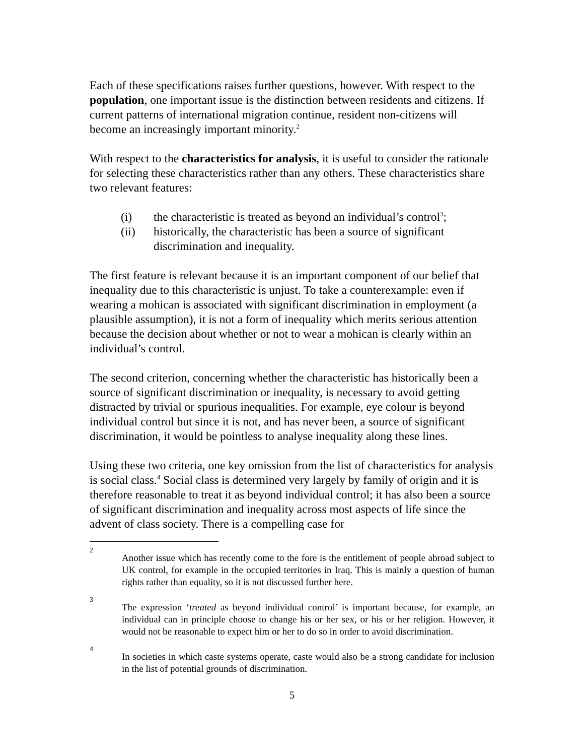Each of these specifications raises further questions, however. With respect to the population, one important issue is the distinction between residents and citizens. If current patterns of international migration continue, resident non-citizens will become an increasingly important minority.<sup>2</sup>
With respect to the characteristics for analysis, it is useful to consider the rationale for selecting these characteristics rather than any others. These characteristics share two relevant features:
(i) the characteristic is treated as beyond an individual’s control<sup>3</sup>;
(ii) historically, the characteristic has been a source of significant discrimination and inequality.
The first feature is relevant because it is an important component of our belief that inequality due to this characteristic is unjust. To take a counterexample: even if wearing a mohican is associated with significant discrimination in employment (a plausible assumption), it is not a form of inequality which merits serious attention because the decision about whether or not to wear a mohican is clearly within an individual’s control.
The second criterion, concerning whether the characteristic has historically been a source of significant discrimination or inequality, is necessary to avoid getting distracted by trivial or spurious inequalities. For example, eye colour is beyond individual control but since it is not, and has never been, a source of significant discrimination, it would be pointless to analyse inequality along these lines.
Using these two criteria, one key omission from the list of characteristics for analysis is social class.<sup>4</sup> Social class is determined very largely by family of origin and it is therefore reasonable to treat it as beyond individual control; it has also been a source of significant discrimination and inequality across most aspects of life since the advent of class society. There is a compelling case for
2 Another issue which has recently come to the fore is the entitlement of people abroad subject to UK control, for example in the occupied territories in Iraq. This is mainly a question of human rights rather than equality, so it is not discussed further here.
3 The expression ‘treated as beyond individual control’ is important because, for example, an individual can in principle choose to change his or her sex, or his or her religion. However, it would not be reasonable to expect him or her to do so in order to avoid discrimination.
4 In societies in which caste systems operate, caste would also be a strong candidate for inclusion in the list of potential grounds of discrimination.
5